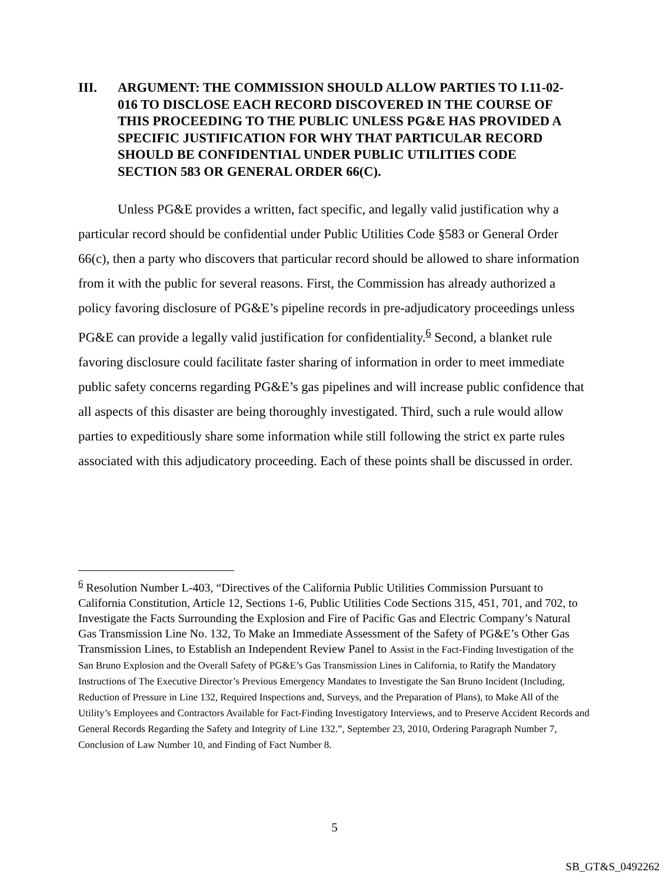III. ARGUMENT: THE COMMISSION SHOULD ALLOW PARTIES TO I.11-02-016 TO DISCLOSE EACH RECORD DISCOVERED IN THE COURSE OF THIS PROCEEDING TO THE PUBLIC UNLESS PG&E HAS PROVIDED A SPECIFIC JUSTIFICATION FOR WHY THAT PARTICULAR RECORD SHOULD BE CONFIDENTIAL UNDER PUBLIC UTILITIES CODE SECTION 583 OR GENERAL ORDER 66(C).
Unless PG&E provides a written, fact specific, and legally valid justification why a particular record should be confidential under Public Utilities Code §583 or General Order 66(c), then a party who discovers that particular record should be allowed to share information from it with the public for several reasons. First, the Commission has already authorized a policy favoring disclosure of PG&E’s pipeline records in pre-adjudicatory proceedings unless PG&E can provide a legally valid justification for confidentiality.<sup>6</sup> Second, a blanket rule favoring disclosure could facilitate faster sharing of information in order to meet immediate public safety concerns regarding PG&E’s gas pipelines and will increase public confidence that all aspects of this disaster are being thoroughly investigated. Third, such a rule would allow parties to expeditiously share some information while still following the strict ex parte rules associated with this adjudicatory proceeding. Each of these points shall be discussed in order.
<sup>6</sup> Resolution Number L-403, “Directives of the California Public Utilities Commission Pursuant to California Constitution, Article 12, Sections 1-6, Public Utilities Code Sections 315, 451, 701, and 702, to Investigate the Facts Surrounding the Explosion and Fire of Pacific Gas and Electric Company’s Natural Gas Transmission Line No. 132, To Make an Immediate Assessment of the Safety of PG&E’s Other Gas Transmission Lines, to Establish an Independent Review Panel to Assist in the Fact-Finding Investigation of the San Bruno Explosion and the Overall Safety of PG&E’s Gas Transmission Lines in California, to Ratify the Mandatory Instructions of The Executive Director’s Previous Emergency Mandates to Investigate the San Bruno Incident (Including, Reduction of Pressure in Line 132, Required Inspections and, Surveys, and the Preparation of Plans), to Make All of the Utility’s Employees and Contractors Available for Fact-Finding Investigatory Interviews, and to Preserve Accident Records and General Records Regarding the Safety and Integrity of Line 132.”, September 23, 2010, Ordering Paragraph Number 7, Conclusion of Law Number 10, and Finding of Fact Number 8.
5
SB_GT&S_0492262